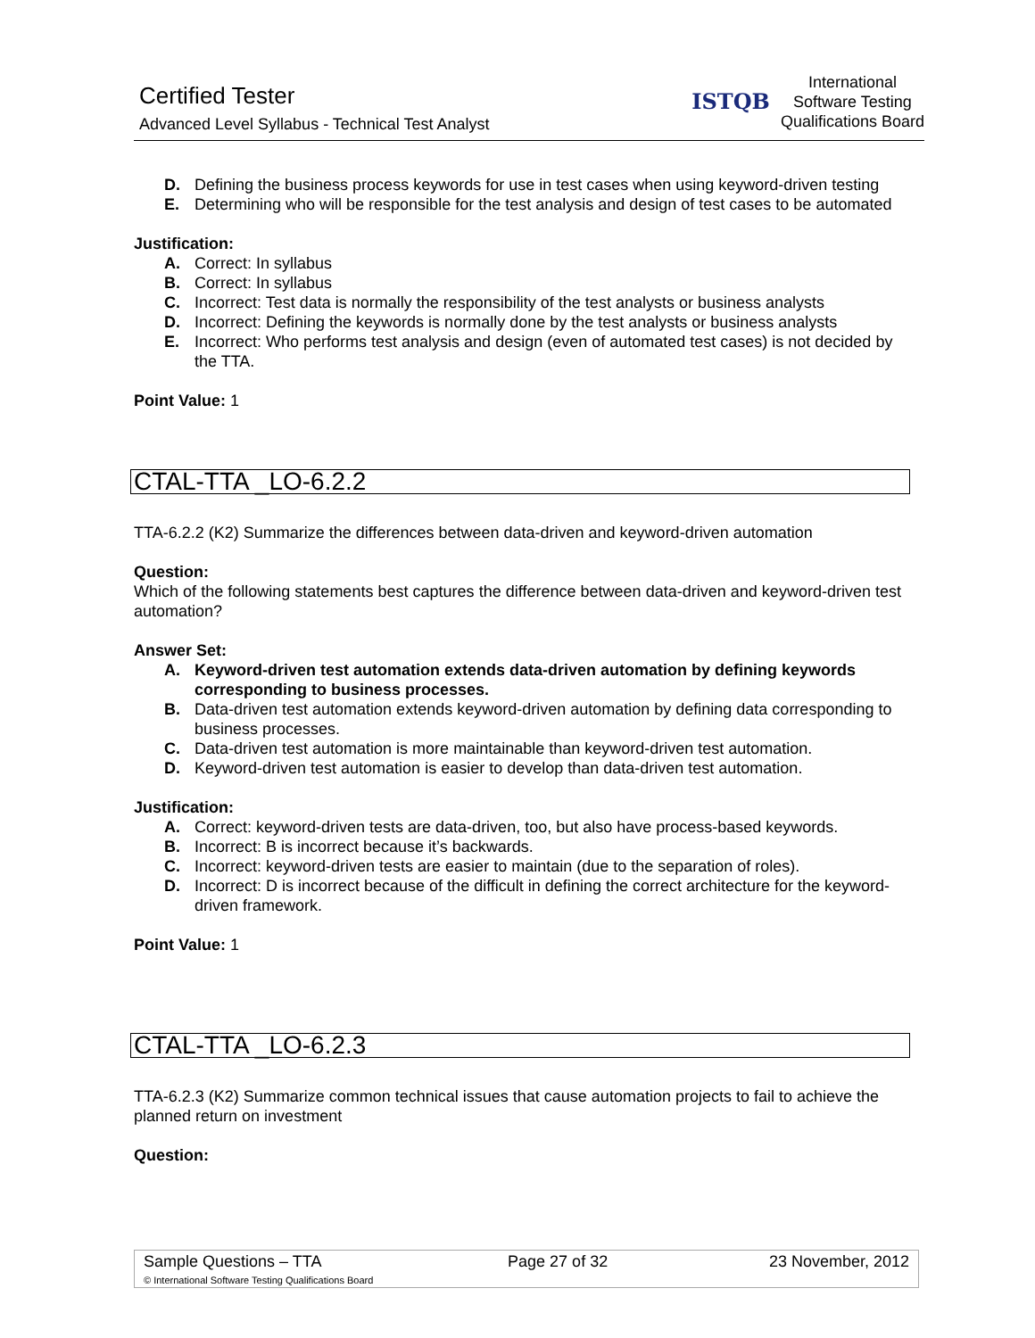Certified Tester
Advanced Level Syllabus - Technical Test Analyst
ISTQB
International
Software Testing
Qualifications Board
D. Defining the business process keywords for use in test cases when using keyword-driven testing
E. Determining who will be responsible for the test analysis and design of test cases to be automated
Justification:
A. Correct: In syllabus
B. Correct: In syllabus
C. Incorrect: Test data is normally the responsibility of the test analysts or business analysts
D. Incorrect: Defining the keywords is normally done by the test analysts or business analysts
E. Incorrect: Who performs test analysis and design (even of automated test cases) is not decided by the TTA.
Point Value: 1
CTAL-TTA _LO-6.2.2
TTA-6.2.2 (K2) Summarize the differences between data-driven and keyword-driven automation
Question:
Which of the following statements best captures the difference between data-driven and keyword-driven test automation?
Answer Set:
A. Keyword-driven test automation extends data-driven automation by defining keywords corresponding to business processes.
B. Data-driven test automation extends keyword-driven automation by defining data corresponding to business processes.
C. Data-driven test automation is more maintainable than keyword-driven test automation.
D. Keyword-driven test automation is easier to develop than data-driven test automation.
Justification:
A. Correct: keyword-driven tests are data-driven, too, but also have process-based keywords.
B. Incorrect: B is incorrect because it’s backwards.
C. Incorrect: keyword-driven tests are easier to maintain (due to the separation of roles).
D. Incorrect: D is incorrect because of the difficult in defining the correct architecture for the keyword-driven framework.
Point Value: 1
CTAL-TTA _LO-6.2.3
TTA-6.2.3 (K2) Summarize common technical issues that cause automation projects to fail to achieve the planned return on investment
Question:
| Sample Questions – TTA | Page 27 of 32 | 23 November, 2012 |
| © International Software Testing Qualifications Board | | |